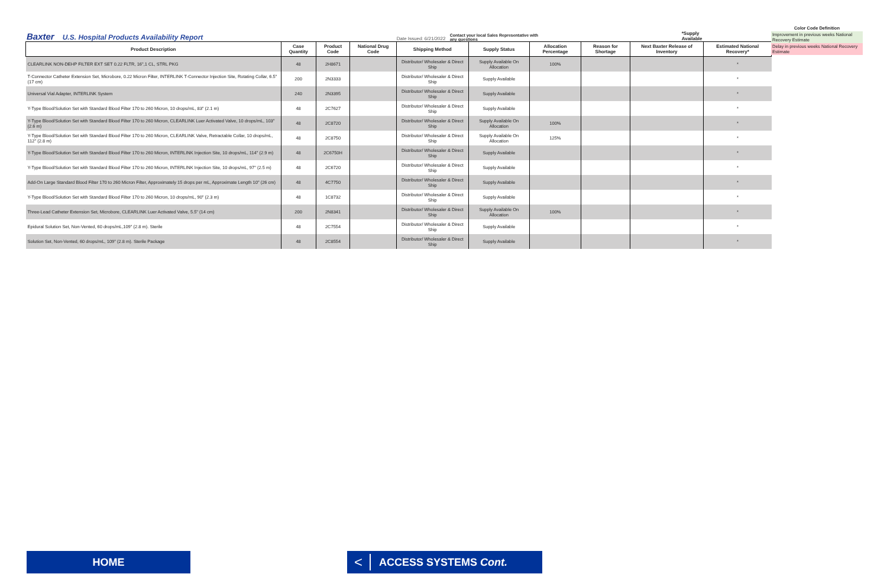Baxter U.S. Hospital Products Availability Report Date Issued: 6/21/2022 Contact your local Sales Representative with any questions *Supply Available
Color Code Definition
Improvement in previous weeks National Recovery Estimate
Delay in previous weeks National Recovery Estimate
| Product Description | Case Quantity | Product Code | National Drug Code | Shipping Method | Supply Status | Allocation Percentage | Reason for Shortage | Next Baxter Release of Inventory | Estimated National Recovery* |
| --- | --- | --- | --- | --- | --- | --- | --- | --- | --- |
| CLEARLINK NON-DEHP FILTER EXT SET 0.22 FLTR, 16",1 CL, STRL PKG | 48 | 2H8671 | | Distributor/ Wholesaler & Direct Ship | Supply Available On Allocation | 100% | | | * |
| T-Connector Catheter Extension Set, Microbore, 0.22 Micron Filter, INTERLINK T-Connector Injection Site, Rotating Collar, 6.5" (17 cm) | 200 | 2N3333 | | Distributor/ Wholesaler & Direct Ship | Supply Available | | | | * |
| Universal Vial Adapter, INTERLINK System | 240 | 2N3395 | | Distributor/ Wholesaler & Direct Ship | Supply Available | | | | * |
| Y-Type Blood/Solution Set with Standard Blood Filter 170 to 260 Micron, 10 drops/mL, 83" (2.1 m) | 48 | 2C7627 | | Distributor/ Wholesaler & Direct Ship | Supply Available | | | | * |
| Y-Type Blood/Solution Set with Standard Blood Filter 170 to 260 Micron, CLEARLINK Luer Activated Valve, 10 drops/mL, 103" (2.6 m) | 48 | 2C8720 | | Distributor/ Wholesaler & Direct Ship | Supply Available On Allocation | 100% | | | * |
| Y-Type Blood/Solution Set with Standard Blood Filter 170 to 260 Micron, CLEARLINK Valve, Retractable Collar, 10 drops/mL, 112" (2.8 m) | 48 | 2C8750 | | Distributor/ Wholesaler & Direct Ship | Supply Available On Allocation | 125% | | | * |
| Y-Type Blood/Solution Set with Standard Blood Filter 170 to 260 Micron, INTERLINK Injection Site, 10 drops/mL, 114" (2.9 m) | 48 | 2C6750H | | Distributor/ Wholesaler & Direct Ship | Supply Available | | | | * |
| Y-Type Blood/Solution Set with Standard Blood Filter 170 to 260 Micron, INTERLINK Injection Site, 10 drops/mL, 97" (2.5 m) | 48 | 2C6720 | | Distributor/ Wholesaler & Direct Ship | Supply Available | | | | * |
| Add-On Large Standard Blood Filter 170 to 260 Micron Filter, Approximately 15 drops per mL, Approximate Length 10" (26 cm) | 48 | 4C7750 | | Distributor/ Wholesaler & Direct Ship | Supply Available | | | | * |
| Y-Type Blood/Solution Set with Standard Blood Filter 170 to 260 Micron, 10 drops/mL, 90" (2.3 m) | 48 | 1C8732 | | Distributor/ Wholesaler & Direct Ship | Supply Available | | | | * |
| Three-Lead Catheter Extension Set, Microbore, CLEARLINK Luer Activated Valve, 5.5" (14 cm) | 200 | 2N8341 | | Distributor/ Wholesaler & Direct Ship | Supply Available On Allocation | 100% | | | * |
| Epidural Solution Set, Non-Vented, 60 drops/mL,109" (2.8 m). Sterile | 48 | 2C7554 | | Distributor/ Wholesaler & Direct Ship | Supply Available | | | | * |
| Solution Set, Non-Vented, 60 drops/mL, 109" (2.8 m). Sterile Package | 48 | 2C8554 | | Distributor/ Wholesaler & Direct Ship | Supply Available | | | | * |
HOME < ACCESS SYSTEMS Cont.